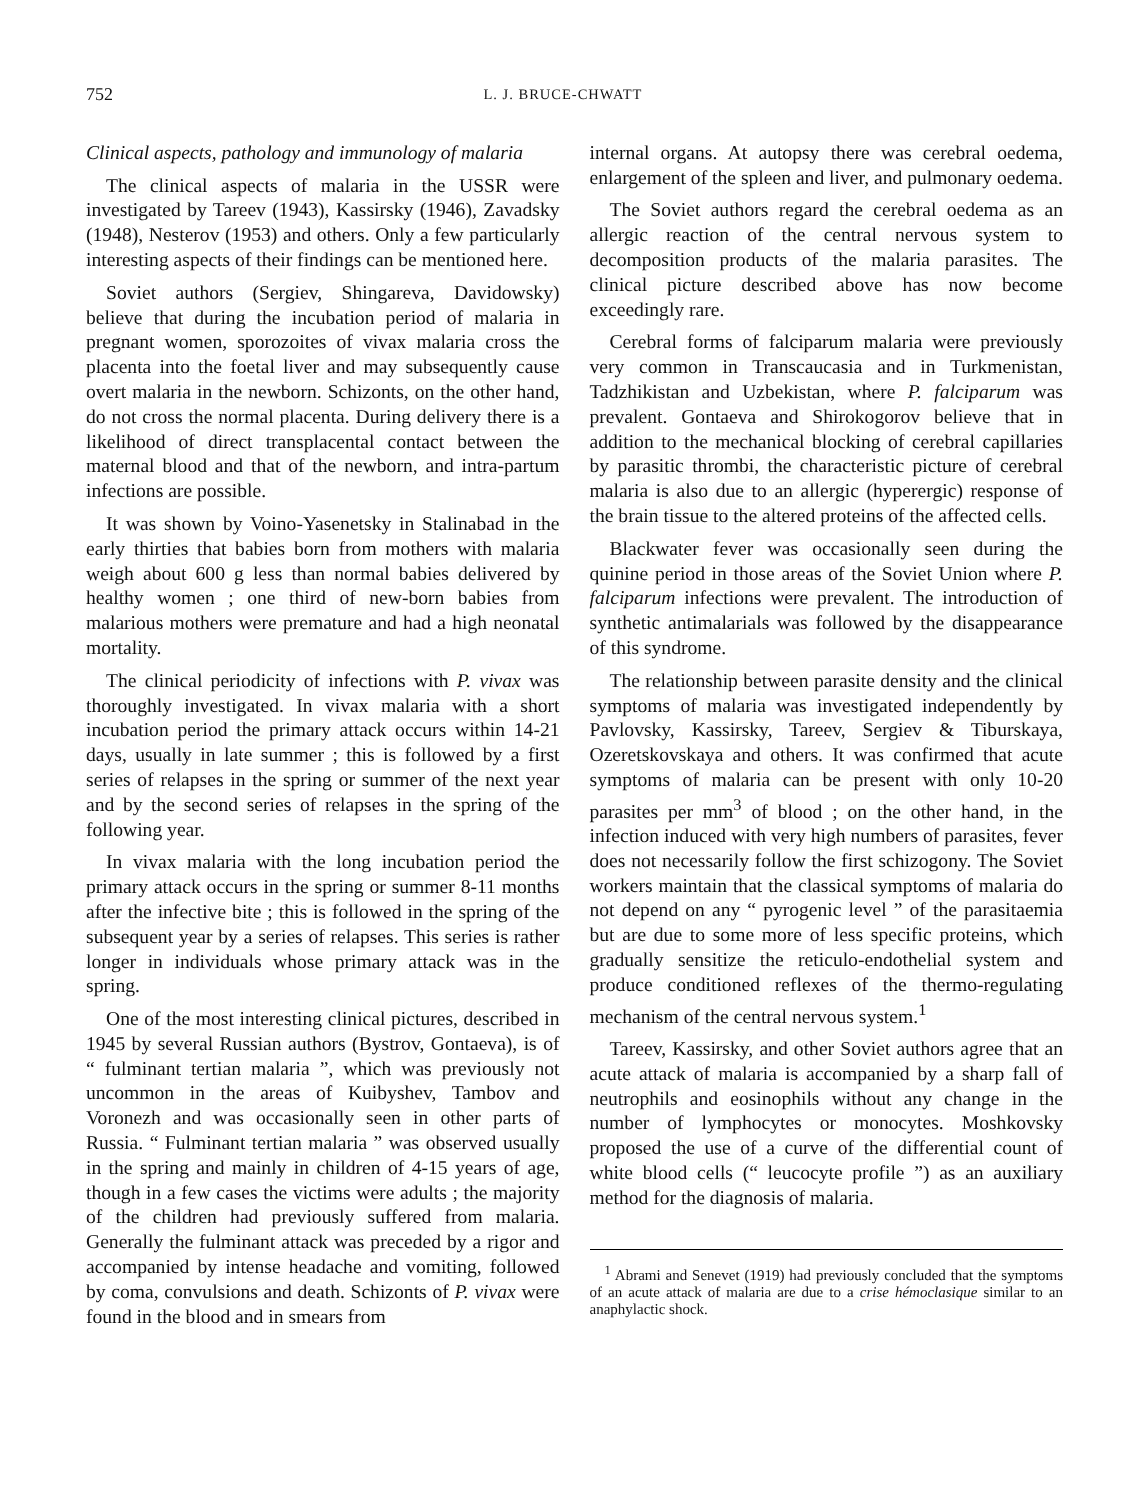752 L. J. BRUCE-CHWATT
Clinical aspects, pathology and immunology of malaria
The clinical aspects of malaria in the USSR were investigated by Tareev (1943), Kassirsky (1946), Zavadsky (1948), Nesterov (1953) and others. Only a few particularly interesting aspects of their findings can be mentioned here.
Soviet authors (Sergiev, Shingareva, Davidowsky) believe that during the incubation period of malaria in pregnant women, sporozoites of vivax malaria cross the placenta into the foetal liver and may subsequently cause overt malaria in the newborn. Schizonts, on the other hand, do not cross the normal placenta. During delivery there is a likelihood of direct transplacental contact between the maternal blood and that of the newborn, and intra-partum infections are possible.
It was shown by Voino-Yasenetsky in Stalinabad in the early thirties that babies born from mothers with malaria weigh about 600 g less than normal babies delivered by healthy women ; one third of new-born babies from malarious mothers were premature and had a high neonatal mortality.
The clinical periodicity of infections with P. vivax was thoroughly investigated. In vivax malaria with a short incubation period the primary attack occurs within 14-21 days, usually in late summer ; this is followed by a first series of relapses in the spring or summer of the next year and by the second series of relapses in the spring of the following year.
In vivax malaria with the long incubation period the primary attack occurs in the spring or summer 8-11 months after the infective bite ; this is followed in the spring of the subsequent year by a series of relapses. This series is rather longer in individuals whose primary attack was in the spring.
One of the most interesting clinical pictures, described in 1945 by several Russian authors (Bystrov, Gontaeva), is of “ fulminant tertian malaria ”, which was previously not uncommon in the areas of Kuibyshev, Tambov and Voronezh and was occasionally seen in other parts of Russia. “ Fulminant tertian malaria ” was observed usually in the spring and mainly in children of 4-15 years of age, though in a few cases the victims were adults ; the majority of the children had previously suffered from malaria. Generally the fulminant attack was preceded by a rigor and accompanied by intense headache and vomiting, followed by coma, convulsions and death. Schizonts of P. vivax were found in the blood and in smears from
internal organs. At autopsy there was cerebral oedema, enlargement of the spleen and liver, and pulmonary oedema.
The Soviet authors regard the cerebral oedema as an allergic reaction of the central nervous system to decomposition products of the malaria parasites. The clinical picture described above has now become exceedingly rare.
Cerebral forms of falciparum malaria were previously very common in Transcaucasia and in Turkmenistan, Tadzhikistan and Uzbekistan, where P. falciparum was prevalent. Gontaeva and Shirokogorov believe that in addition to the mechanical blocking of cerebral capillaries by parasitic thrombi, the characteristic picture of cerebral malaria is also due to an allergic (hyperergic) response of the brain tissue to the altered proteins of the affected cells.
Blackwater fever was occasionally seen during the quinine period in those areas of the Soviet Union where P. falciparum infections were prevalent. The introduction of synthetic antimalarials was followed by the disappearance of this syndrome.
The relationship between parasite density and the clinical symptoms of malaria was investigated independently by Pavlovsky, Kassirsky, Tareev, Sergiev & Tiburskaya, Ozeretskovskaya and others. It was confirmed that acute symptoms of malaria can be present with only 10-20 parasites per mm<sup>3</sup> of blood ; on the other hand, in the infection induced with very high numbers of parasites, fever does not necessarily follow the first schizogony. The Soviet workers maintain that the classical symptoms of malaria do not depend on any “ pyrogenic level ” of the parasitaemia but are due to some more of less specific proteins, which gradually sensitize the reticulo-endothelial system and produce conditioned reflexes of the thermo-regulating mechanism of the central nervous system.<sup>1</sup>
Tareev, Kassirsky, and other Soviet authors agree that an acute attack of malaria is accompanied by a sharp fall of neutrophils and eosinophils without any change in the number of lymphocytes or monocytes. Moshkovsky proposed the use of a curve of the differential count of white blood cells (“ leucocyte profile ”) as an auxiliary method for the diagnosis of malaria.
<sup>1</sup> Abrami and Senevet (1919) had previously concluded that the symptoms of an acute attack of malaria are due to a crise hémoclasique similar to an anaphylactic shock.